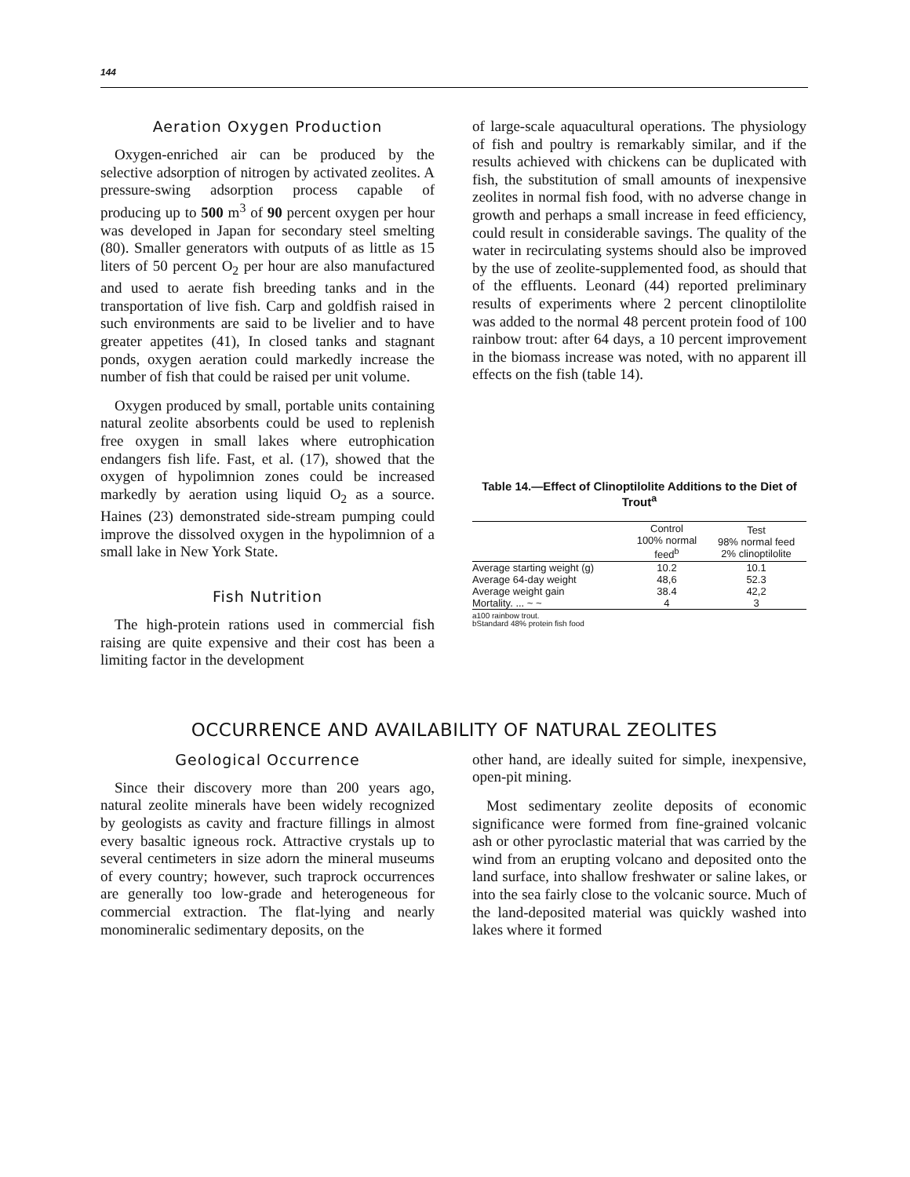144
Aeration Oxygen Production
Oxygen-enriched air can be produced by the selective adsorption of nitrogen by activated zeolites. A pressure-swing adsorption process capable of producing up to 500 m<sup>3</sup> of 90 percent oxygen per hour was developed in Japan for secondary steel smelting (80). Smaller generators with outputs of as little as 15 liters of 50 percent O<sub>2</sub> per hour are also manufactured and used to aerate fish breeding tanks and in the transportation of live fish. Carp and goldfish raised in such environments are said to be livelier and to have greater appetites (41), In closed tanks and stagnant ponds, oxygen aeration could markedly increase the number of fish that could be raised per unit volume.
Oxygen produced by small, portable units containing natural zeolite absorbents could be used to replenish free oxygen in small lakes where eutrophication endangers fish life. Fast, et al. (17), showed that the oxygen of hypolimnion zones could be increased markedly by aeration using liquid O<sub>2</sub> as a source. Haines (23) demonstrated side-stream pumping could improve the dissolved oxygen in the hypolimnion of a small lake in New York State.
Fish Nutrition
The high-protein rations used in commercial fish raising are quite expensive and their cost has been a limiting factor in the development
of large-scale aquacultural operations. The physiology of fish and poultry is remarkably similar, and if the results achieved with chickens can be duplicated with fish, the substitution of small amounts of inexpensive zeolites in normal fish food, with no adverse change in growth and perhaps a small increase in feed efficiency, could result in considerable savings. The quality of the water in recirculating systems should also be improved by the use of zeolite-supplemented food, as should that of the effluents. Leonard (44) reported preliminary results of experiments where 2 percent clinoptilolite was added to the normal 48 percent protein food of 100 rainbow trout: after 64 days, a 10 percent improvement in the biomass increase was noted, with no apparent ill effects on the fish (table 14).
Table 14.—Effect of Clinoptilolite Additions to the Diet of Trout<sup>a</sup>
| | Control 100% normal feed<sup>b</sup> | Test 98% normal feed 2% clinoptilolite |
| --- | --- | --- |
| Average starting weight (g) | 10.2 | 10.1 |
| Average 64-day weight | 48,6 | 52.3 |
| Average weight gain | 38.4 | 42,2 |
| Mortality. ... ~ ~ | 4 | 3 |
a100 rainbow trout.
bStandard 48% protein fish food
OCCURRENCE AND AVAILABILITY OF NATURAL ZEOLITES
Geological Occurrence
Since their discovery more than 200 years ago, natural zeolite minerals have been widely recognized by geologists as cavity and fracture fillings in almost every basaltic igneous rock. Attractive crystals up to several centimeters in size adorn the mineral museums of every country; however, such traprock occurrences are generally too low-grade and heterogeneous for commercial extraction. The flat-lying and nearly monomineralic sedimentary deposits, on the
other hand, are ideally suited for simple, inexpensive, open-pit mining.
Most sedimentary zeolite deposits of economic significance were formed from fine-grained volcanic ash or other pyroclastic material that was carried by the wind from an erupting volcano and deposited onto the land surface, into shallow freshwater or saline lakes, or into the sea fairly close to the volcanic source. Much of the land-deposited material was quickly washed into lakes where it formed